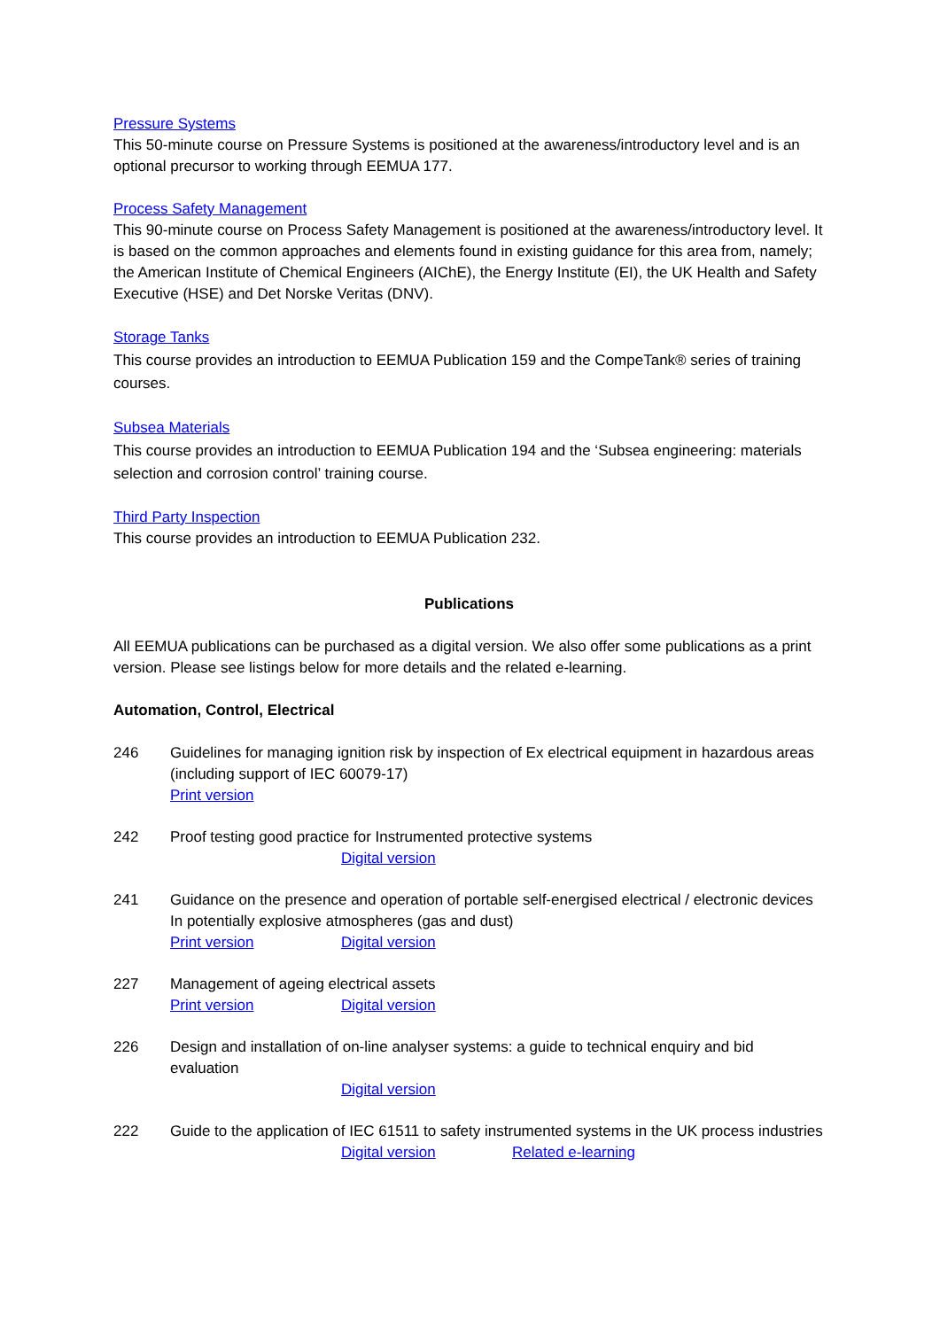Pressure Systems
This 50-minute course on Pressure Systems is positioned at the awareness/introductory level and is an optional precursor to working through EEMUA 177.
Process Safety Management
This 90-minute course on Process Safety Management is positioned at the awareness/introductory level. It is based on the common approaches and elements found in existing guidance for this area from, namely; the American Institute of Chemical Engineers (AIChE), the Energy Institute (EI), the UK Health and Safety Executive (HSE) and Det Norske Veritas (DNV).
Storage Tanks
This course provides an introduction to EEMUA Publication 159 and the CompeTank® series of training courses.
Subsea Materials
This course provides an introduction to EEMUA Publication 194 and the ‘Subsea engineering: materials selection and corrosion control’ training course.
Third Party Inspection
This course provides an introduction to EEMUA Publication 232.
Publications
All EEMUA publications can be purchased as a digital version. We also offer some publications as a print version. Please see listings below for more details and the related e-learning.
Automation, Control, Electrical
246 Guidelines for managing ignition risk by inspection of Ex electrical equipment in hazardous areas (including support of IEC 60079-17)
Print version
242 Proof testing good practice for Instrumented protective systems
Digital version
241 Guidance on the presence and operation of portable self-energised electrical / electronic devices In potentially explosive atmospheres (gas and dust)
Print version Digital version
227 Management of ageing electrical assets
Print version Digital version
226 Design and installation of on-line analyser systems: a guide to technical enquiry and bid evaluation
Digital version
222 Guide to the application of IEC 61511 to safety instrumented systems in the UK process industries
Digital version Related e-learning